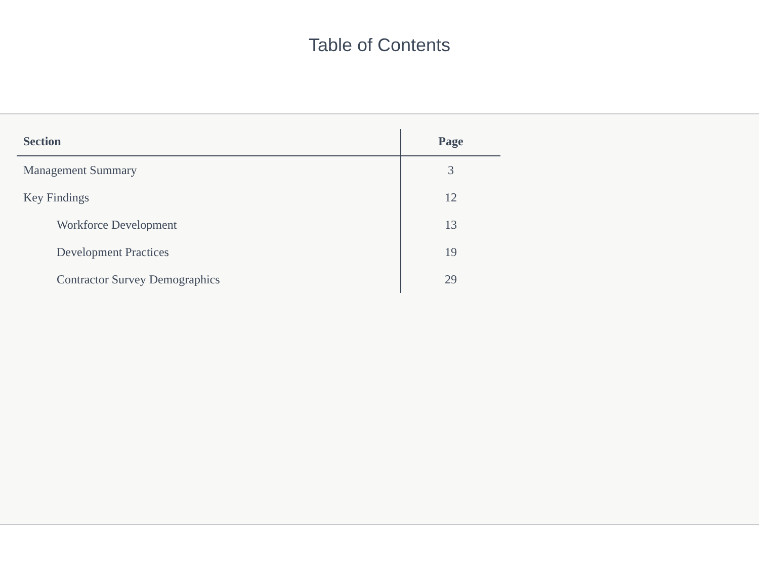Table of Contents
| Section | Page |
| --- | --- |
| Management Summary | 3 |
| Key Findings | 12 |
| Workforce Development | 13 |
| Development Practices | 19 |
| Contractor Survey Demographics | 29 |